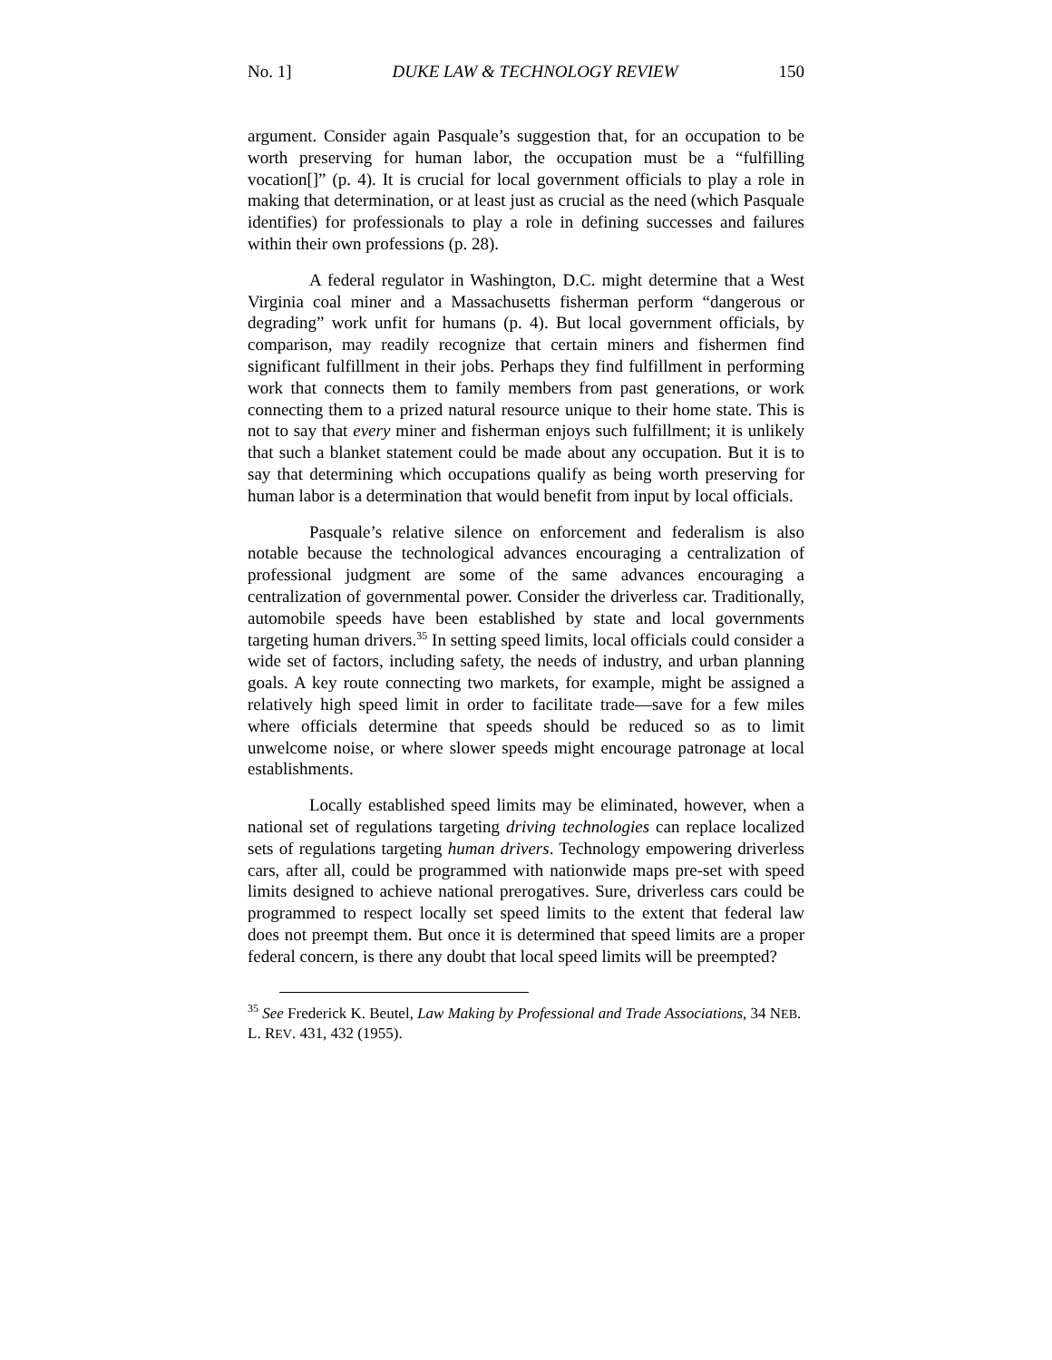No. 1] DUKE LAW & TECHNOLOGY REVIEW 150
argument. Consider again Pasquale’s suggestion that, for an occupation to be worth preserving for human labor, the occupation must be a “fulfilling vocation[]” (p. 4). It is crucial for local government officials to play a role in making that determination, or at least just as crucial as the need (which Pasquale identifies) for professionals to play a role in defining successes and failures within their own professions (p. 28).
A federal regulator in Washington, D.C. might determine that a West Virginia coal miner and a Massachusetts fisherman perform “dangerous or degrading” work unfit for humans (p. 4). But local government officials, by comparison, may readily recognize that certain miners and fishermen find significant fulfillment in their jobs. Perhaps they find fulfillment in performing work that connects them to family members from past generations, or work connecting them to a prized natural resource unique to their home state. This is not to say that every miner and fisherman enjoys such fulfillment; it is unlikely that such a blanket statement could be made about any occupation. But it is to say that determining which occupations qualify as being worth preserving for human labor is a determination that would benefit from input by local officials.
Pasquale’s relative silence on enforcement and federalism is also notable because the technological advances encouraging a centralization of professional judgment are some of the same advances encouraging a centralization of governmental power. Consider the driverless car. Traditionally, automobile speeds have been established by state and local governments targeting human drivers.<sup>35</sup> In setting speed limits, local officials could consider a wide set of factors, including safety, the needs of industry, and urban planning goals. A key route connecting two markets, for example, might be assigned a relatively high speed limit in order to facilitate trade—save for a few miles where officials determine that speeds should be reduced so as to limit unwelcome noise, or where slower speeds might encourage patronage at local establishments.
Locally established speed limits may be eliminated, however, when a national set of regulations targeting driving technologies can replace localized sets of regulations targeting human drivers. Technology empowering driverless cars, after all, could be programmed with nationwide maps pre-set with speed limits designed to achieve national prerogatives. Sure, driverless cars could be programmed to respect locally set speed limits to the extent that federal law does not preempt them. But once it is determined that speed limits are a proper federal concern, is there any doubt that local speed limits will be preempted?
<sup>35</sup> See Frederick K. Beutel, Law Making by Professional and Trade Associations, 34 NEB. L. REV. 431, 432 (1955).